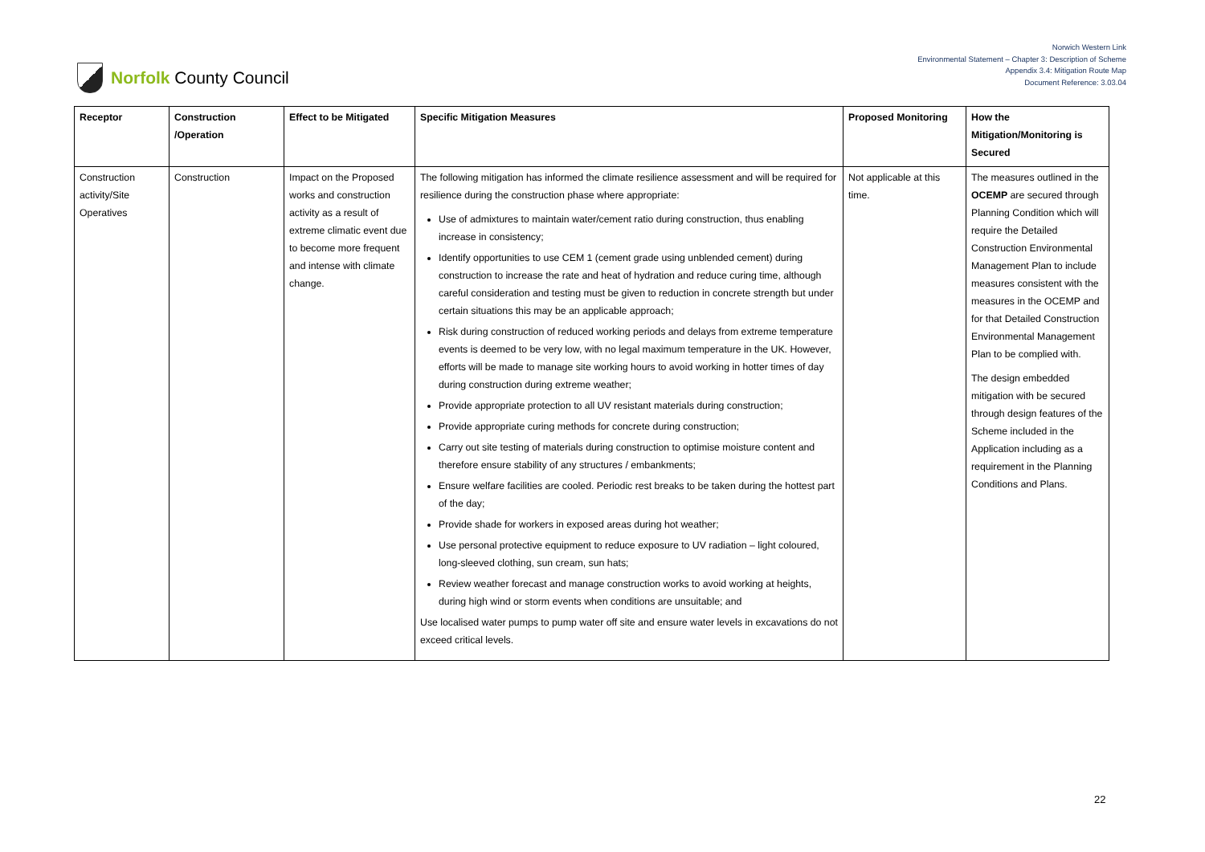Norfolk County Council
Norwich Western Link
Environmental Statement – Chapter 3: Description of Scheme
Appendix 3.4: Mitigation Route Map
Document Reference: 3.03.04
| Receptor | Construction /Operation | Effect to be Mitigated | Specific Mitigation Measures | Proposed Monitoring | How the Mitigation/Monitoring is Secured |
| --- | --- | --- | --- | --- | --- |
| Construction activity/Site Operatives | Construction | Impact on the Proposed works and construction activity as a result of extreme climatic event due to become more frequent and intense with climate change. | The following mitigation has informed the climate resilience assessment and will be required for resilience during the construction phase where appropriate: Use of admixtures to maintain water/cement ratio during construction, thus enabling increase in consistency; Identify opportunities to use CEM 1 (cement grade using unblended cement) during construction to increase the rate and heat of hydration and reduce curing time, although careful consideration and testing must be given to reduction in concrete strength but under certain situations this may be an applicable approach; Risk during construction of reduced working periods and delays from extreme temperature events is deemed to be very low, with no legal maximum temperature in the UK. However, efforts will be made to manage site working hours to avoid working in hotter times of day during construction during extreme weather; Provide appropriate protection to all UV resistant materials during construction; Provide appropriate curing methods for concrete during construction; Carry out site testing of materials during construction to optimise moisture content and therefore ensure stability of any structures / embankments; Ensure welfare facilities are cooled. Periodic rest breaks to be taken during the hottest part of the day; Provide shade for workers in exposed areas during hot weather; Use personal protective equipment to reduce exposure to UV radiation – light coloured, long-sleeved clothing, sun cream, sun hats; Review weather forecast and manage construction works to avoid working at heights, during high wind or storm events when conditions are unsuitable; and Use localised water pumps to pump water off site and ensure water levels in excavations do not exceed critical levels. | Not applicable at this time. | The measures outlined in the OCEMP are secured through Planning Condition which will require the Detailed Construction Environmental Management Plan to include measures consistent with the measures in the OCEMP and for that Detailed Construction Environmental Management Plan to be complied with. The design embedded mitigation with be secured through design features of the Scheme included in the Application including as a requirement in the Planning Conditions and Plans. |
22